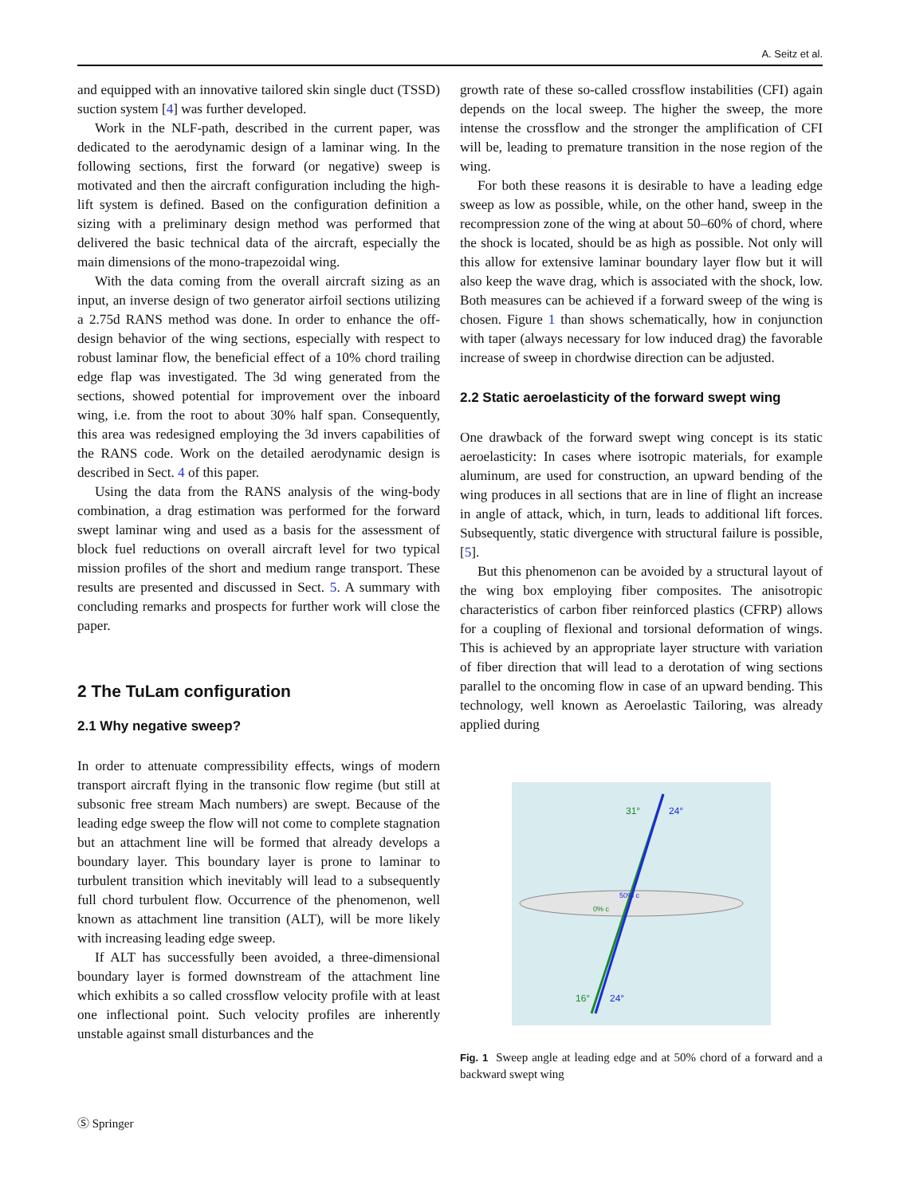A. Seitz et al.
and equipped with an innovative tailored skin single duct (TSSD) suction system [4] was further developed.
Work in the NLF-path, described in the current paper, was dedicated to the aerodynamic design of a laminar wing. In the following sections, first the forward (or negative) sweep is motivated and then the aircraft configuration including the high-lift system is defined. Based on the configuration definition a sizing with a preliminary design method was performed that delivered the basic technical data of the aircraft, especially the main dimensions of the mono-trapezoidal wing.
With the data coming from the overall aircraft sizing as an input, an inverse design of two generator airfoil sections utilizing a 2.75d RANS method was done. In order to enhance the off-design behavior of the wing sections, especially with respect to robust laminar flow, the beneficial effect of a 10% chord trailing edge flap was investigated. The 3d wing generated from the sections, showed potential for improvement over the inboard wing, i.e. from the root to about 30% half span. Consequently, this area was redesigned employing the 3d invers capabilities of the RANS code. Work on the detailed aerodynamic design is described in Sect. 4 of this paper.
Using the data from the RANS analysis of the wing-body combination, a drag estimation was performed for the forward swept laminar wing and used as a basis for the assessment of block fuel reductions on overall aircraft level for two typical mission profiles of the short and medium range transport. These results are presented and discussed in Sect. 5. A summary with concluding remarks and prospects for further work will close the paper.
2 The TuLam configuration
2.1 Why negative sweep?
In order to attenuate compressibility effects, wings of modern transport aircraft flying in the transonic flow regime (but still at subsonic free stream Mach numbers) are swept. Because of the leading edge sweep the flow will not come to complete stagnation but an attachment line will be formed that already develops a boundary layer. This boundary layer is prone to laminar to turbulent transition which inevitably will lead to a subsequently full chord turbulent flow. Occurrence of the phenomenon, well known as attachment line transition (ALT), will be more likely with increasing leading edge sweep.
If ALT has successfully been avoided, a three-dimensional boundary layer is formed downstream of the attachment line which exhibits a so called crossflow velocity profile with at least one inflectional point. Such velocity profiles are inherently unstable against small disturbances and the
growth rate of these so-called crossflow instabilities (CFI) again depends on the local sweep. The higher the sweep, the more intense the crossflow and the stronger the amplification of CFI will be, leading to premature transition in the nose region of the wing.
For both these reasons it is desirable to have a leading edge sweep as low as possible, while, on the other hand, sweep in the recompression zone of the wing at about 50–60% of chord, where the shock is located, should be as high as possible. Not only will this allow for extensive laminar boundary layer flow but it will also keep the wave drag, which is associated with the shock, low. Both measures can be achieved if a forward sweep of the wing is chosen. Figure 1 than shows schematically, how in conjunction with taper (always necessary for low induced drag) the favorable increase of sweep in chordwise direction can be adjusted.
2.2 Static aeroelasticity of the forward swept wing
One drawback of the forward swept wing concept is its static aeroelasticity: In cases where isotropic materials, for example aluminum, are used for construction, an upward bending of the wing produces in all sections that are in line of flight an increase in angle of attack, which, in turn, leads to additional lift forces. Subsequently, static divergence with structural failure is possible, [5].
But this phenomenon can be avoided by a structural layout of the wing box employing fiber composites. The anisotropic characteristics of carbon fiber reinforced plastics (CFRP) allows for a coupling of flexional and torsional deformation of wings. This is achieved by an appropriate layer structure with variation of fiber direction that will lead to a derotation of wing sections parallel to the oncoming flow in case of an upward bending. This technology, well known as Aeroelastic Tailoring, was already applied during
31°
24°
16°
24°
50% c
0% c
Fig. 1 Sweep angle at leading edge and at 50% chord of a forward and a backward swept wing
Ⓢ Springer